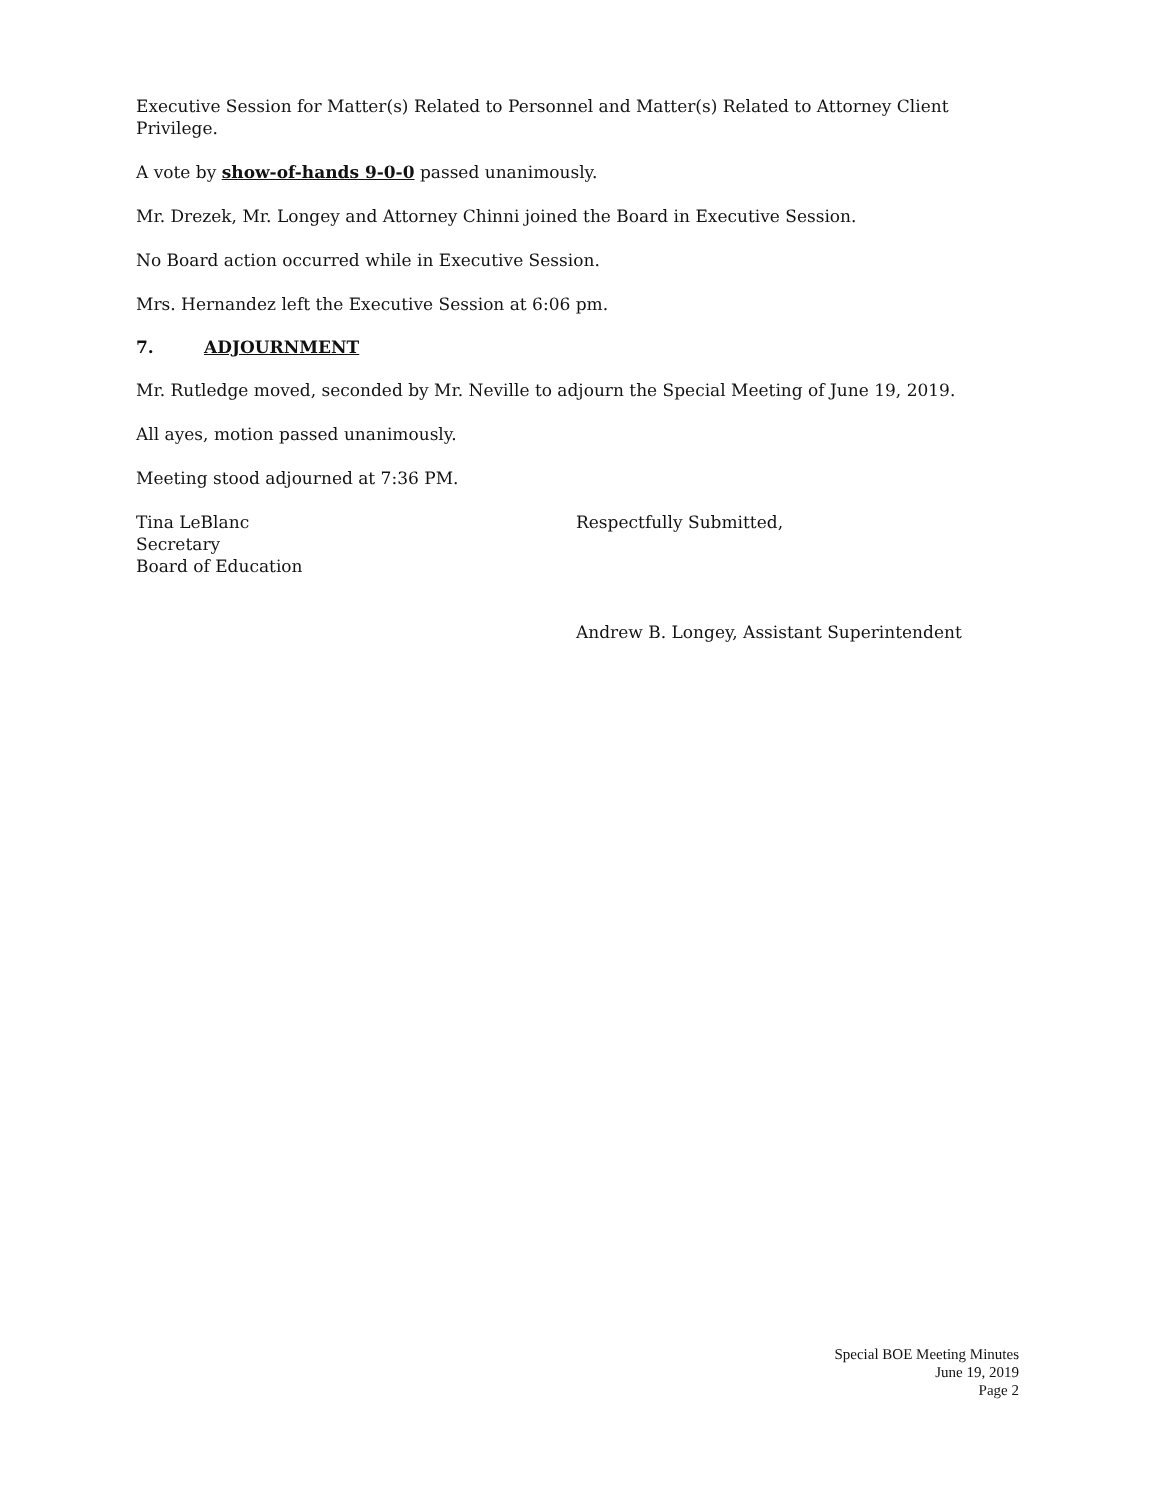Executive Session for Matter(s) Related to Personnel and Matter(s) Related to Attorney Client Privilege.
A vote by show-of-hands 9-0-0 passed unanimously.
Mr. Drezek, Mr. Longey and Attorney Chinni joined the Board in Executive Session.
No Board action occurred while in Executive Session.
Mrs. Hernandez left the Executive Session at 6:06 pm.
7. ADJOURNMENT
Mr. Rutledge moved, seconded by Mr. Neville to adjourn the Special Meeting of June 19, 2019.
All ayes, motion passed unanimously.
Meeting stood adjourned at 7:36 PM.
Tina LeBlanc
Secretary
Board of Education
Respectfully Submitted,
Andrew B. Longey, Assistant Superintendent
Special BOE Meeting Minutes
June 19, 2019
Page 2